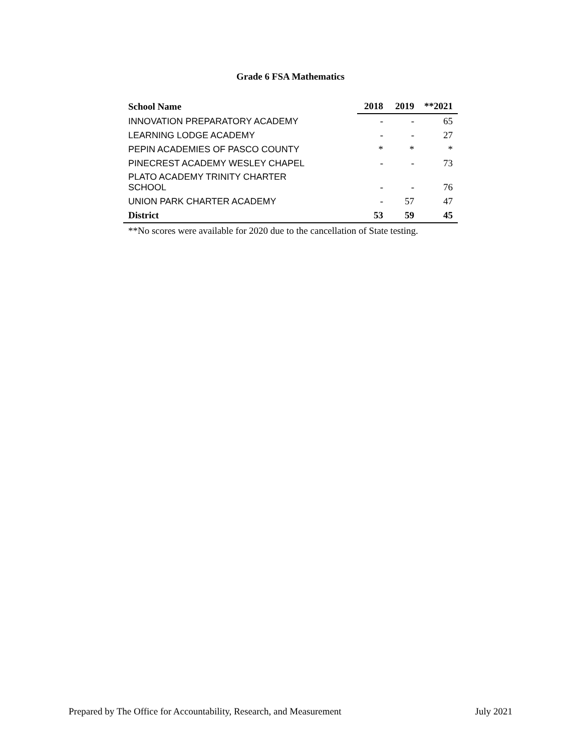Grade 6 FSA Mathematics
| School Name | 2018 | 2019 | **2021 |
| --- | --- | --- | --- |
| INNOVATION PREPARATORY ACADEMY | - | - | 65 |
| LEARNING LODGE ACADEMY | - | - | 27 |
| PEPIN ACADEMIES OF PASCO COUNTY | * | * | * |
| PINECREST ACADEMY WESLEY CHAPEL | - | - | 73 |
| PLATO ACADEMY TRINITY CHARTER SCHOOL | - | - | 76 |
| UNION PARK CHARTER ACADEMY | - | 57 | 47 |
| District | 53 | 59 | 45 |
**No scores were available for 2020 due to the cancellation of State testing.
Prepared by The Office for Accountability, Research, and Measurement July 2021